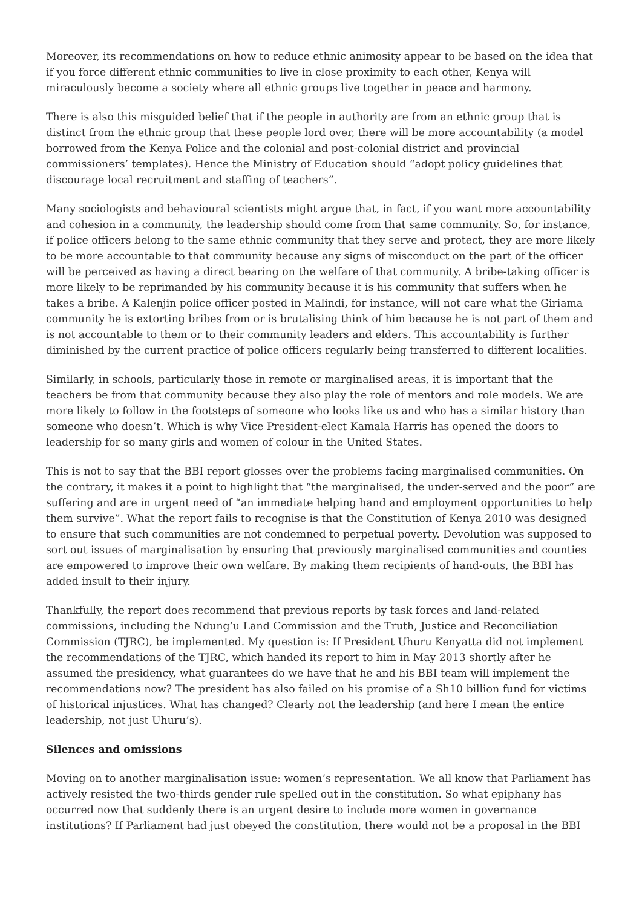Moreover, its recommendations on how to reduce ethnic animosity appear to be based on the idea that if you force different ethnic communities to live in close proximity to each other, Kenya will miraculously become a society where all ethnic groups live together in peace and harmony.
There is also this misguided belief that if the people in authority are from an ethnic group that is distinct from the ethnic group that these people lord over, there will be more accountability (a model borrowed from the Kenya Police and the colonial and post-colonial district and provincial commissioners’ templates). Hence the Ministry of Education should “adopt policy guidelines that discourage local recruitment and staffing of teachers”.
Many sociologists and behavioural scientists might argue that, in fact, if you want more accountability and cohesion in a community, the leadership should come from that same community. So, for instance, if police officers belong to the same ethnic community that they serve and protect, they are more likely to be more accountable to that community because any signs of misconduct on the part of the officer will be perceived as having a direct bearing on the welfare of that community. A bribe-taking officer is more likely to be reprimanded by his community because it is his community that suffers when he takes a bribe. A Kalenjin police officer posted in Malindi, for instance, will not care what the Giriama community he is extorting bribes from or is brutalising think of him because he is not part of them and is not accountable to them or to their community leaders and elders. This accountability is further diminished by the current practice of police officers regularly being transferred to different localities.
Similarly, in schools, particularly those in remote or marginalised areas, it is important that the teachers be from that community because they also play the role of mentors and role models. We are more likely to follow in the footsteps of someone who looks like us and who has a similar history than someone who doesn’t. Which is why Vice President-elect Kamala Harris has opened the doors to leadership for so many girls and women of colour in the United States.
This is not to say that the BBI report glosses over the problems facing marginalised communities. On the contrary, it makes it a point to highlight that “the marginalised, the under-served and the poor” are suffering and are in urgent need of “an immediate helping hand and employment opportunities to help them survive”. What the report fails to recognise is that the Constitution of Kenya 2010 was designed to ensure that such communities are not condemned to perpetual poverty. Devolution was supposed to sort out issues of marginalisation by ensuring that previously marginalised communities and counties are empowered to improve their own welfare. By making them recipients of hand-outs, the BBI has added insult to their injury.
Thankfully, the report does recommend that previous reports by task forces and land-related commissions, including the Ndung’u Land Commission and the Truth, Justice and Reconciliation Commission (TJRC), be implemented. My question is: If President Uhuru Kenyatta did not implement the recommendations of the TJRC, which handed its report to him in May 2013 shortly after he assumed the presidency, what guarantees do we have that he and his BBI team will implement the recommendations now? The president has also failed on his promise of a Sh10 billion fund for victims of historical injustices. What has changed? Clearly not the leadership (and here I mean the entire leadership, not just Uhuru’s).
Silences and omissions
Moving on to another marginalisation issue: women’s representation. We all know that Parliament has actively resisted the two-thirds gender rule spelled out in the constitution. So what epiphany has occurred now that suddenly there is an urgent desire to include more women in governance institutions? If Parliament had just obeyed the constitution, there would not be a proposal in the BBI